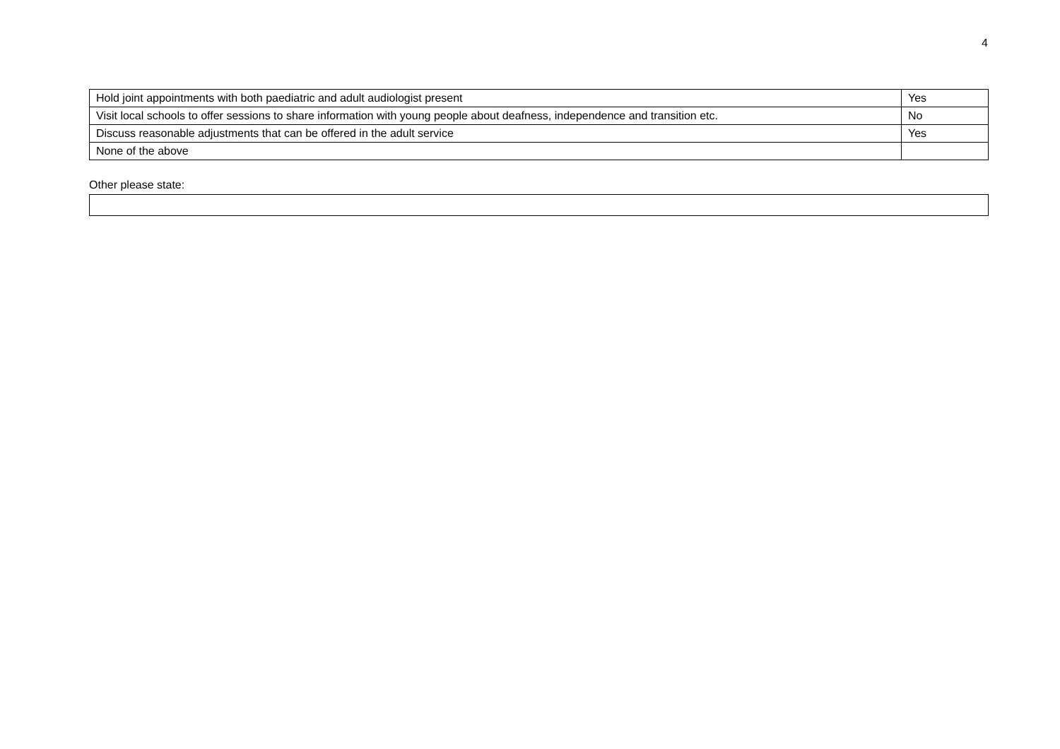4
| Hold joint appointments with both paediatric and adult audiologist present | Yes |
| Visit local schools to offer sessions to share information with young people about deafness, independence and transition etc. | No |
| Discuss reasonable adjustments that can be offered in the adult service | Yes |
| None of the above | |
Other please state: